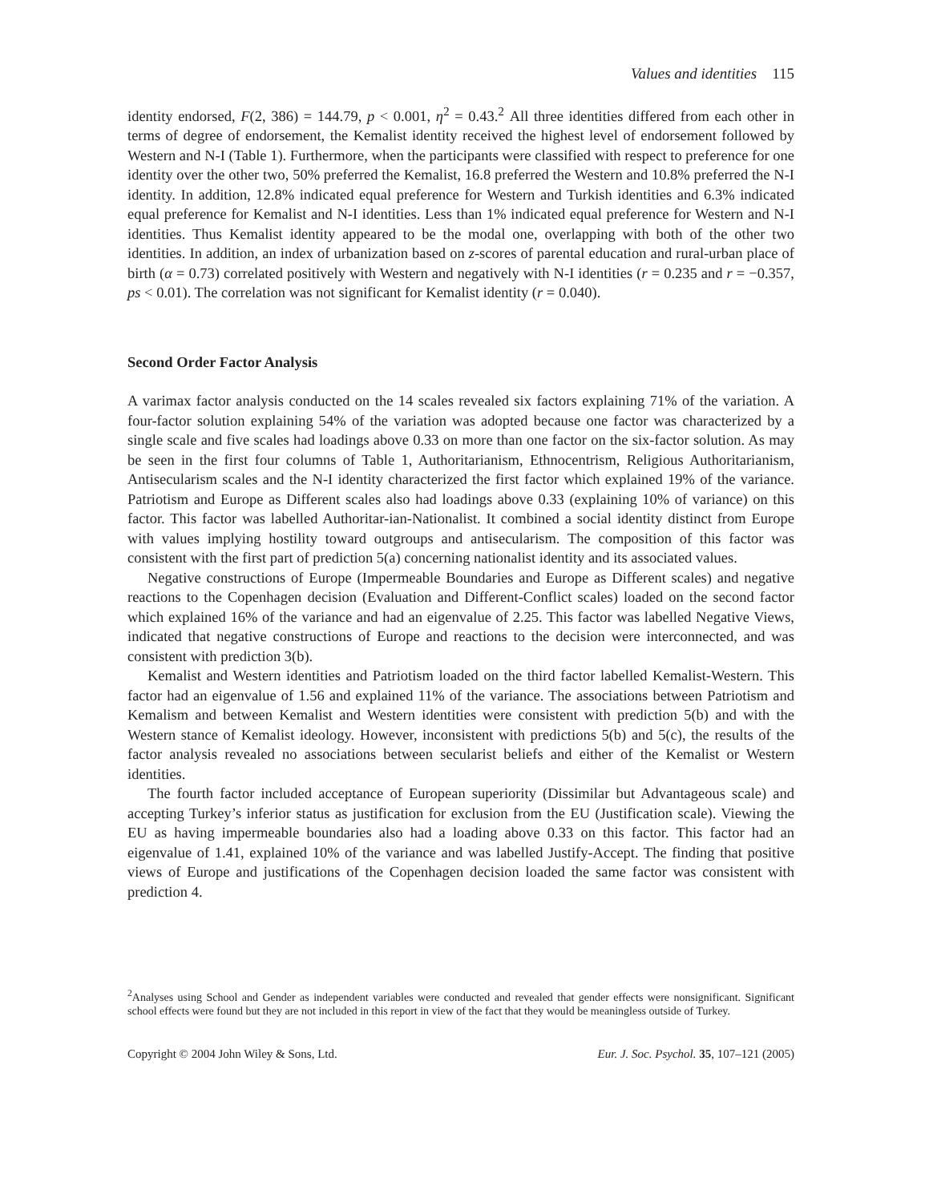Values and identities 115
identity endorsed, F(2, 386) = 144.79, p < 0.001, η<sup>2</sup> = 0.43.<sup>2</sup> All three identities differed from each other in terms of degree of endorsement, the Kemalist identity received the highest level of endorsement followed by Western and N-I (Table 1). Furthermore, when the participants were classified with respect to preference for one identity over the other two, 50% preferred the Kemalist, 16.8 preferred the Western and 10.8% preferred the N-I identity. In addition, 12.8% indicated equal preference for Western and Turkish identities and 6.3% indicated equal preference for Kemalist and N-I identities. Less than 1% indicated equal preference for Western and N-I identities. Thus Kemalist identity appeared to be the modal one, overlapping with both of the other two identities. In addition, an index of urbanization based on z-scores of parental education and rural-urban place of birth (α = 0.73) correlated positively with Western and negatively with N-I identities (r = 0.235 and r = −0.357, ps < 0.01). The correlation was not significant for Kemalist identity (r = 0.040).
Second Order Factor Analysis
A varimax factor analysis conducted on the 14 scales revealed six factors explaining 71% of the variation. A four-factor solution explaining 54% of the variation was adopted because one factor was characterized by a single scale and five scales had loadings above 0.33 on more than one factor on the six-factor solution. As may be seen in the first four columns of Table 1, Authoritarianism, Ethnocentrism, Religious Authoritarianism, Antisecularism scales and the N-I identity characterized the first factor which explained 19% of the variance. Patriotism and Europe as Different scales also had loadings above 0.33 (explaining 10% of variance) on this factor. This factor was labelled Authoritar-ian-Nationalist. It combined a social identity distinct from Europe with values implying hostility toward outgroups and antisecularism. The composition of this factor was consistent with the first part of prediction 5(a) concerning nationalist identity and its associated values.
Negative constructions of Europe (Impermeable Boundaries and Europe as Different scales) and negative reactions to the Copenhagen decision (Evaluation and Different-Conflict scales) loaded on the second factor which explained 16% of the variance and had an eigenvalue of 2.25. This factor was labelled Negative Views, indicated that negative constructions of Europe and reactions to the decision were interconnected, and was consistent with prediction 3(b).
Kemalist and Western identities and Patriotism loaded on the third factor labelled Kemalist-Western. This factor had an eigenvalue of 1.56 and explained 11% of the variance. The associations between Patriotism and Kemalism and between Kemalist and Western identities were consistent with prediction 5(b) and with the Western stance of Kemalist ideology. However, inconsistent with predictions 5(b) and 5(c), the results of the factor analysis revealed no associations between secularist beliefs and either of the Kemalist or Western identities.
The fourth factor included acceptance of European superiority (Dissimilar but Advantageous scale) and accepting Turkey’s inferior status as justification for exclusion from the EU (Justification scale). Viewing the EU as having impermeable boundaries also had a loading above 0.33 on this factor. This factor had an eigenvalue of 1.41, explained 10% of the variance and was labelled Justify-Accept. The finding that positive views of Europe and justifications of the Copenhagen decision loaded the same factor was consistent with prediction 4.
<sup>2</sup> Analyses using School and Gender as independent variables were conducted and revealed that gender effects were nonsignificant. Significant school effects were found but they are not included in this report in view of the fact that they would be meaningless outside of Turkey.
Copyright © 2004 John Wiley & Sons, Ltd. Eur. J. Soc. Psychol. 35, 107–121 (2005)